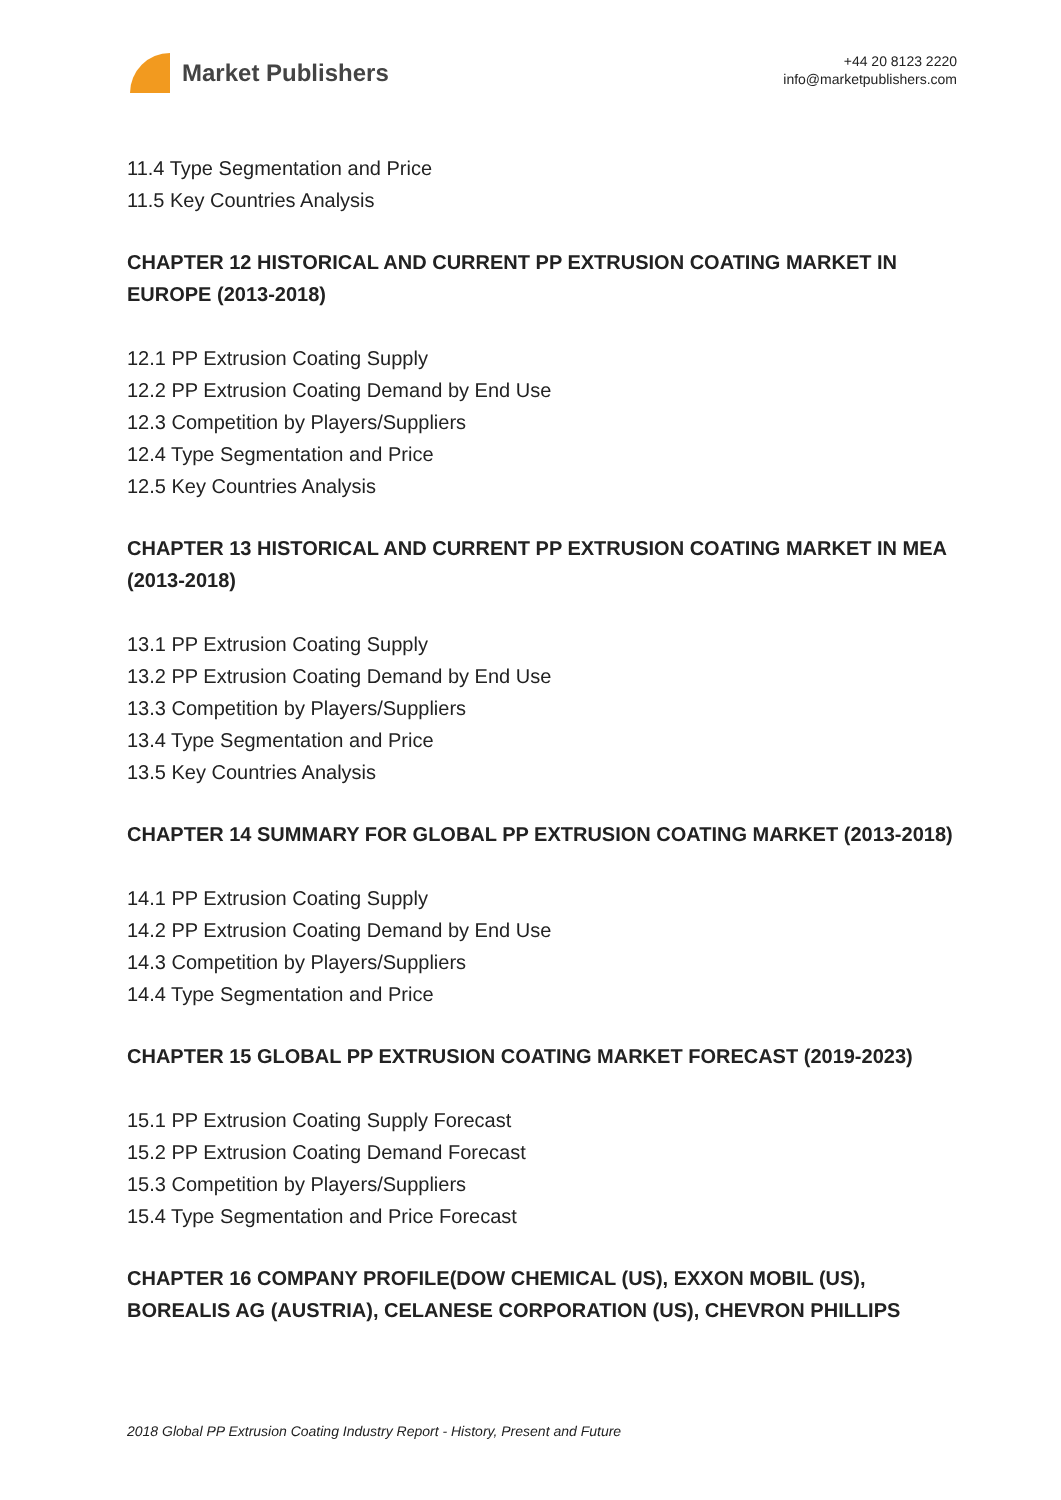Market Publishers
+44 20 8123 2220
info@marketpublishers.com
11.4 Type Segmentation and Price
11.5 Key Countries Analysis
CHAPTER 12 HISTORICAL AND CURRENT PP EXTRUSION COATING MARKET IN EUROPE (2013-2018)
12.1 PP Extrusion Coating Supply
12.2 PP Extrusion Coating Demand by End Use
12.3 Competition by Players/Suppliers
12.4 Type Segmentation and Price
12.5 Key Countries Analysis
CHAPTER 13 HISTORICAL AND CURRENT PP EXTRUSION COATING MARKET IN MEA (2013-2018)
13.1 PP Extrusion Coating Supply
13.2 PP Extrusion Coating Demand by End Use
13.3 Competition by Players/Suppliers
13.4 Type Segmentation and Price
13.5 Key Countries Analysis
CHAPTER 14 SUMMARY FOR GLOBAL PP EXTRUSION COATING MARKET (2013-2018)
14.1 PP Extrusion Coating Supply
14.2 PP Extrusion Coating Demand by End Use
14.3 Competition by Players/Suppliers
14.4 Type Segmentation and Price
CHAPTER 15 GLOBAL PP EXTRUSION COATING MARKET FORECAST (2019-2023)
15.1 PP Extrusion Coating Supply Forecast
15.2 PP Extrusion Coating Demand Forecast
15.3 Competition by Players/Suppliers
15.4 Type Segmentation and Price Forecast
CHAPTER 16 COMPANY PROFILE(DOW CHEMICAL (US), EXXON MOBIL (US), BOREALIS AG (AUSTRIA), CELANESE CORPORATION (US), CHEVRON PHILLIPS
2018 Global PP Extrusion Coating Industry Report - History, Present and Future